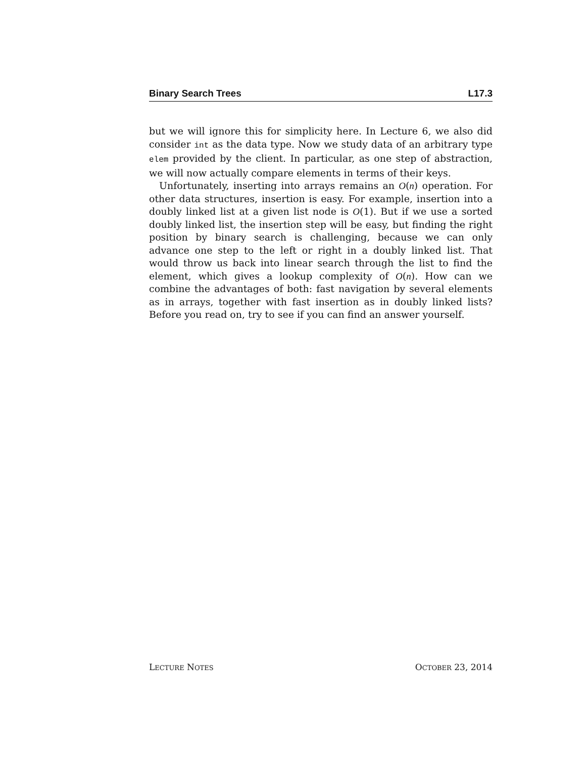Binary Search Trees L17.3
but we will ignore this for simplicity here. In Lecture 6, we also did consider int as the data type. Now we study data of an arbitrary type elem provided by the client. In particular, as one step of abstraction, we will now actually compare elements in terms of their keys.
Unfortunately, inserting into arrays remains an O(n) operation. For other data structures, insertion is easy. For example, insertion into a doubly linked list at a given list node is O(1). But if we use a sorted doubly linked list, the insertion step will be easy, but finding the right position by binary search is challenging, because we can only advance one step to the left or right in a doubly linked list. That would throw us back into linear search through the list to find the element, which gives a lookup complexity of O(n). How can we combine the advantages of both: fast navigation by several elements as in arrays, together with fast insertion as in doubly linked lists? Before you read on, try to see if you can find an answer yourself.
LECTURE NOTES OCTOBER 23, 2014